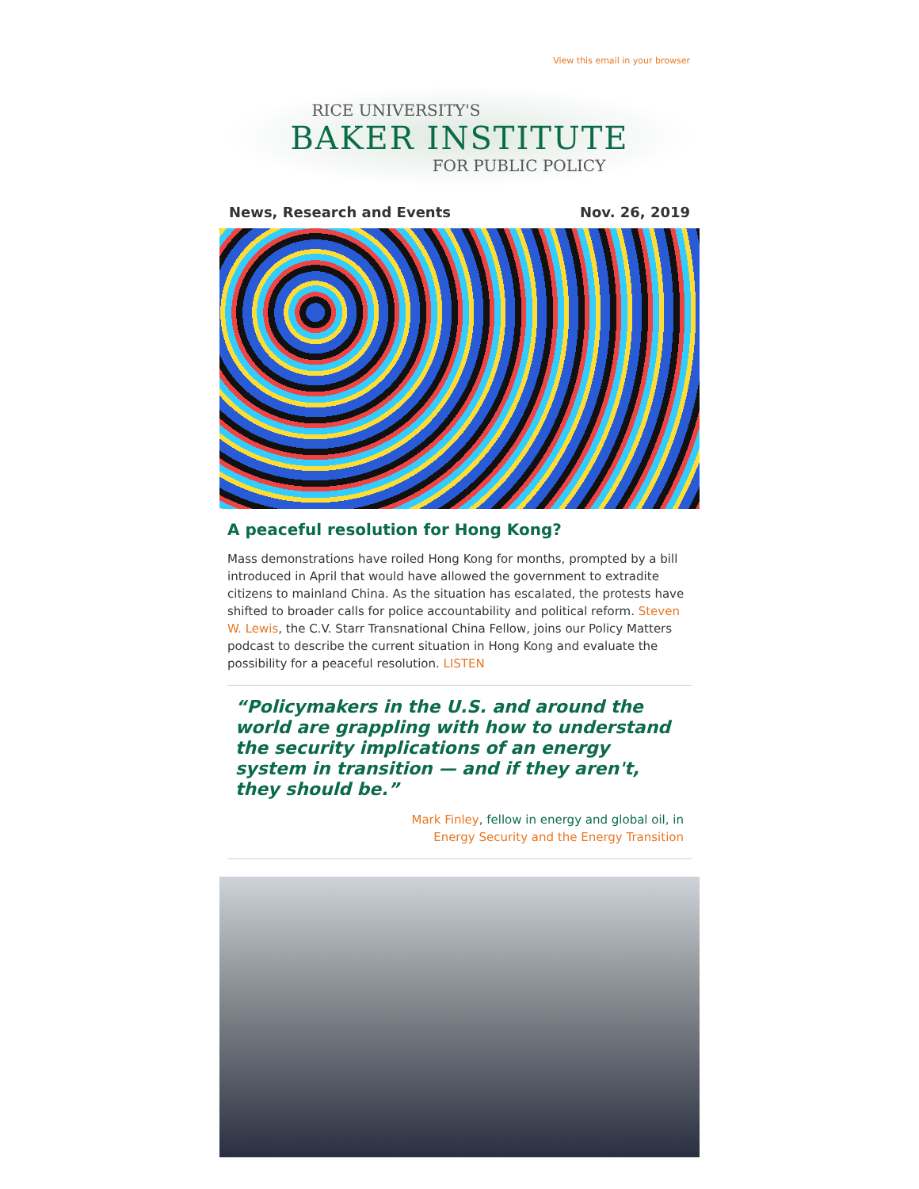View this email in your browser
RICE UNIVERSITY'S
BAKER INSTITUTE
FOR PUBLIC POLICY
News, Research and Events Nov. 26, 2019
A peaceful resolution for Hong Kong?
Mass demonstrations have roiled Hong Kong for months, prompted by a bill introduced in April that would have allowed the government to extradite citizens to mainland China. As the situation has escalated, the protests have shifted to broader calls for police accountability and political reform. Steven W. Lewis, the C.V. Starr Transnational China Fellow, joins our Policy Matters podcast to describe the current situation in Hong Kong and evaluate the possibility for a peaceful resolution. LISTEN
“Policymakers in the U.S. and around the world are grappling with how to understand the security implications of an energy system in transition — and if they aren't, they should be.”
Mark Finley, fellow in energy and global oil, in
Energy Security and the Energy Transition